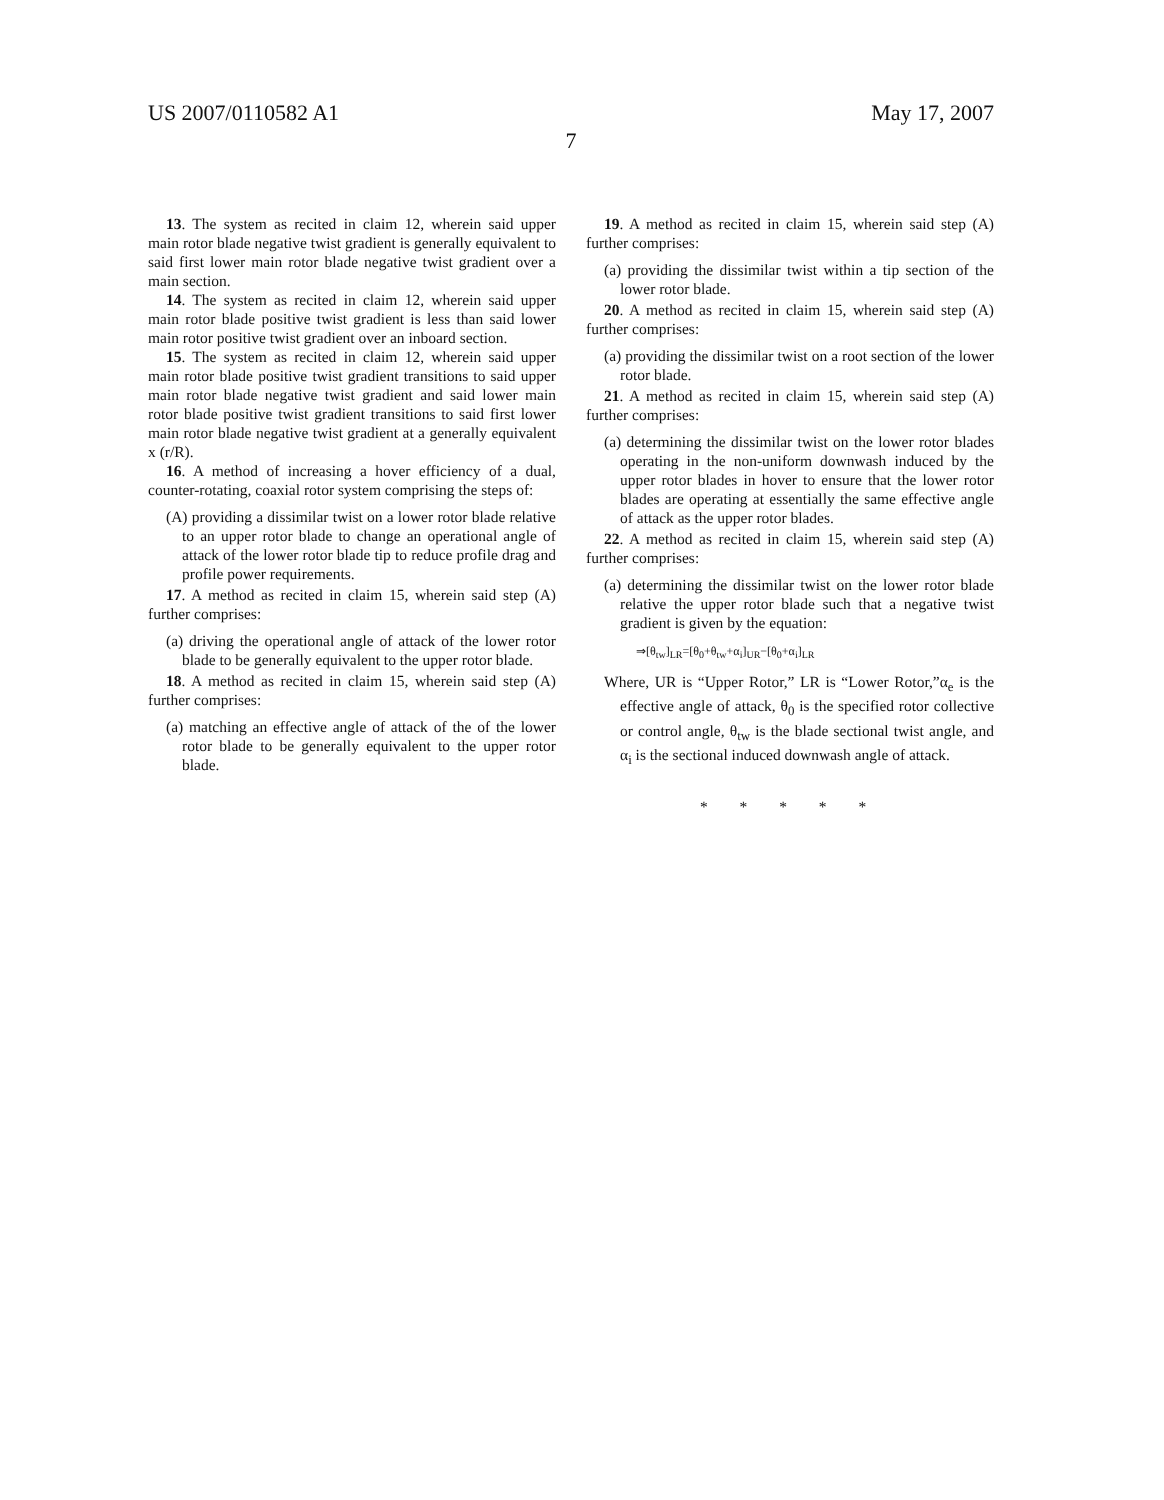US 2007/0110582 A1 May 17, 2007
7
13. The system as recited in claim 12, wherein said upper main rotor blade negative twist gradient is generally equivalent to said first lower main rotor blade negative twist gradient over a main section.
14. The system as recited in claim 12, wherein said upper main rotor blade positive twist gradient is less than said lower main rotor positive twist gradient over an inboard section.
15. The system as recited in claim 12, wherein said upper main rotor blade positive twist gradient transitions to said upper main rotor blade negative twist gradient and said lower main rotor blade positive twist gradient transitions to said first lower main rotor blade negative twist gradient at a generally equivalent x (r/R).
16. A method of increasing a hover efficiency of a dual, counter-rotating, coaxial rotor system comprising the steps of:
(A) providing a dissimilar twist on a lower rotor blade relative to an upper rotor blade to change an operational angle of attack of the lower rotor blade tip to reduce profile drag and profile power requirements.
17. A method as recited in claim 15, wherein said step (A) further comprises:
(a) driving the operational angle of attack of the lower rotor blade to be generally equivalent to the upper rotor blade.
18. A method as recited in claim 15, wherein said step (A) further comprises:
(a) matching an effective angle of attack of the of the lower rotor blade to be generally equivalent to the upper rotor blade.
19. A method as recited in claim 15, wherein said step (A) further comprises:
(a) providing the dissimilar twist within a tip section of the lower rotor blade.
20. A method as recited in claim 15, wherein said step (A) further comprises:
(a) providing the dissimilar twist on a root section of the lower rotor blade.
21. A method as recited in claim 15, wherein said step (A) further comprises:
(a) determining the dissimilar twist on the lower rotor blades operating in the non-uniform downwash induced by the upper rotor blades in hover to ensure that the lower rotor blades are operating at essentially the same effective angle of attack as the upper rotor blades.
22. A method as recited in claim 15, wherein said step (A) further comprises:
(a) determining the dissimilar twist on the lower rotor blade relative the upper rotor blade such that a negative twist gradient is given by the equation:
⇒[θ<sub>tw</sub>]<sub>LR</sub>=[θ<sub>0</sub>+θ<sub>tw</sub>+α<sub>i</sub>]<sub>UR</sub>−[θ<sub>0</sub>+α<sub>i</sub>]<sub>LR</sub>
Where, UR is “Upper Rotor,” LR is “Lower Rotor,”α<sub>e</sub> is the effective angle of attack, θ<sub>0</sub> is the specified rotor collective or control angle, θ<sub>tw</sub> is the blade sectional twist angle, and α<sub>i</sub> is the sectional induced downwash angle of attack.
* * * * *